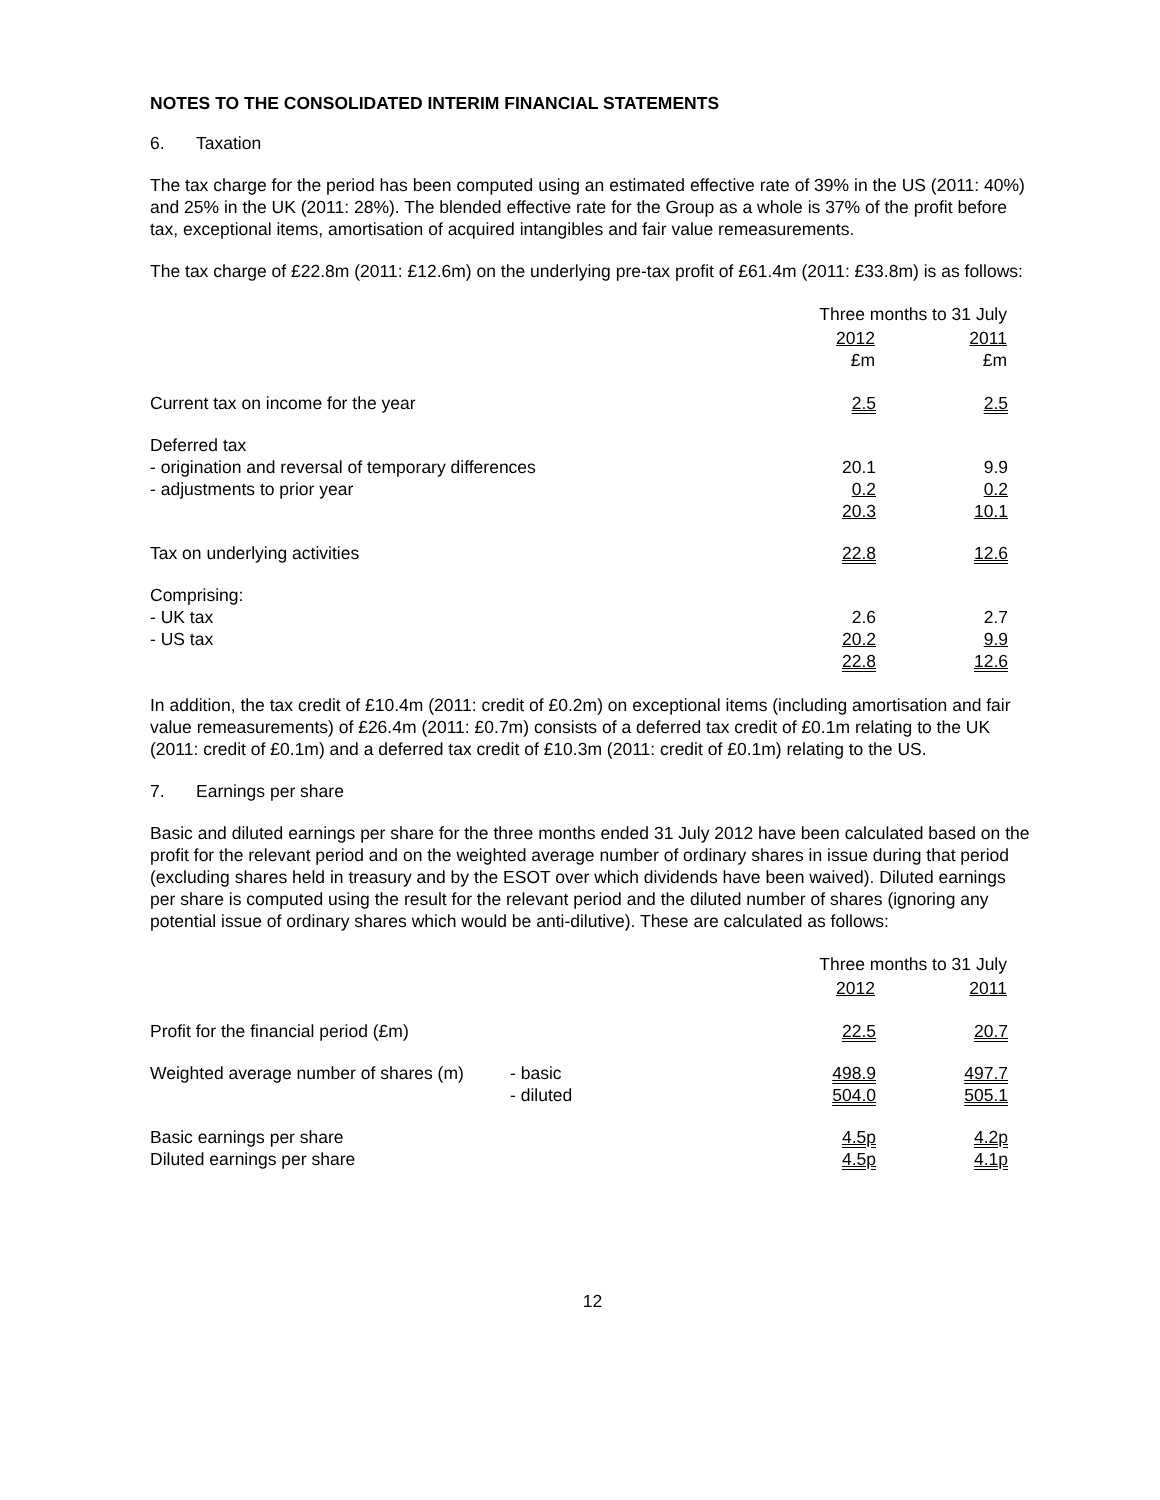NOTES TO THE CONSOLIDATED INTERIM FINANCIAL STATEMENTS
6. Taxation
The tax charge for the period has been computed using an estimated effective rate of 39% in the US (2011: 40%) and 25% in the UK (2011: 28%). The blended effective rate for the Group as a whole is 37% of the profit before tax, exceptional items, amortisation of acquired intangibles and fair value remeasurements.
The tax charge of £22.8m (2011: £12.6m) on the underlying pre-tax profit of £61.4m (2011: £33.8m) is as follows:
| | Three months to 31 July | | |
| | 2012 £m | | 2011 £m |
| Current tax on income for the year | 2.5 | | 2.5 |
| Deferred tax | | | |
| - origination and reversal of temporary differences | 20.1 | | 9.9 |
| - adjustments to prior year | 0.2 | | 0.2 |
| | 20.3 | | 10.1 |
| Tax on underlying activities | 22.8 | | 12.6 |
| Comprising: | | | |
| - UK tax | 2.6 | | 2.7 |
| - US tax | 20.2 | | 9.9 |
| | 22.8 | | 12.6 |
In addition, the tax credit of £10.4m (2011: credit of £0.2m) on exceptional items (including amortisation and fair value remeasurements) of £26.4m (2011: £0.7m) consists of a deferred tax credit of £0.1m relating to the UK (2011: credit of £0.1m) and a deferred tax credit of £10.3m (2011: credit of £0.1m) relating to the US.
7. Earnings per share
Basic and diluted earnings per share for the three months ended 31 July 2012 have been calculated based on the profit for the relevant period and on the weighted average number of ordinary shares in issue during that period (excluding shares held in treasury and by the ESOT over which dividends have been waived). Diluted earnings per share is computed using the result for the relevant period and the diluted number of shares (ignoring any potential issue of ordinary shares which would be anti-dilutive). These are calculated as follows:
| | | Three months to 31 July | | |
| | | 2012 | | 2011 |
| Profit for the financial period (£m) | | 22.5 | | 20.7 |
| Weighted average number of shares (m) | - basic | 498.9 | | 497.7 |
| | - diluted | 504.0 | | 505.1 |
| Basic earnings per share | | 4.5p | | 4.2p |
| Diluted earnings per share | | 4.5p | | 4.1p |
12